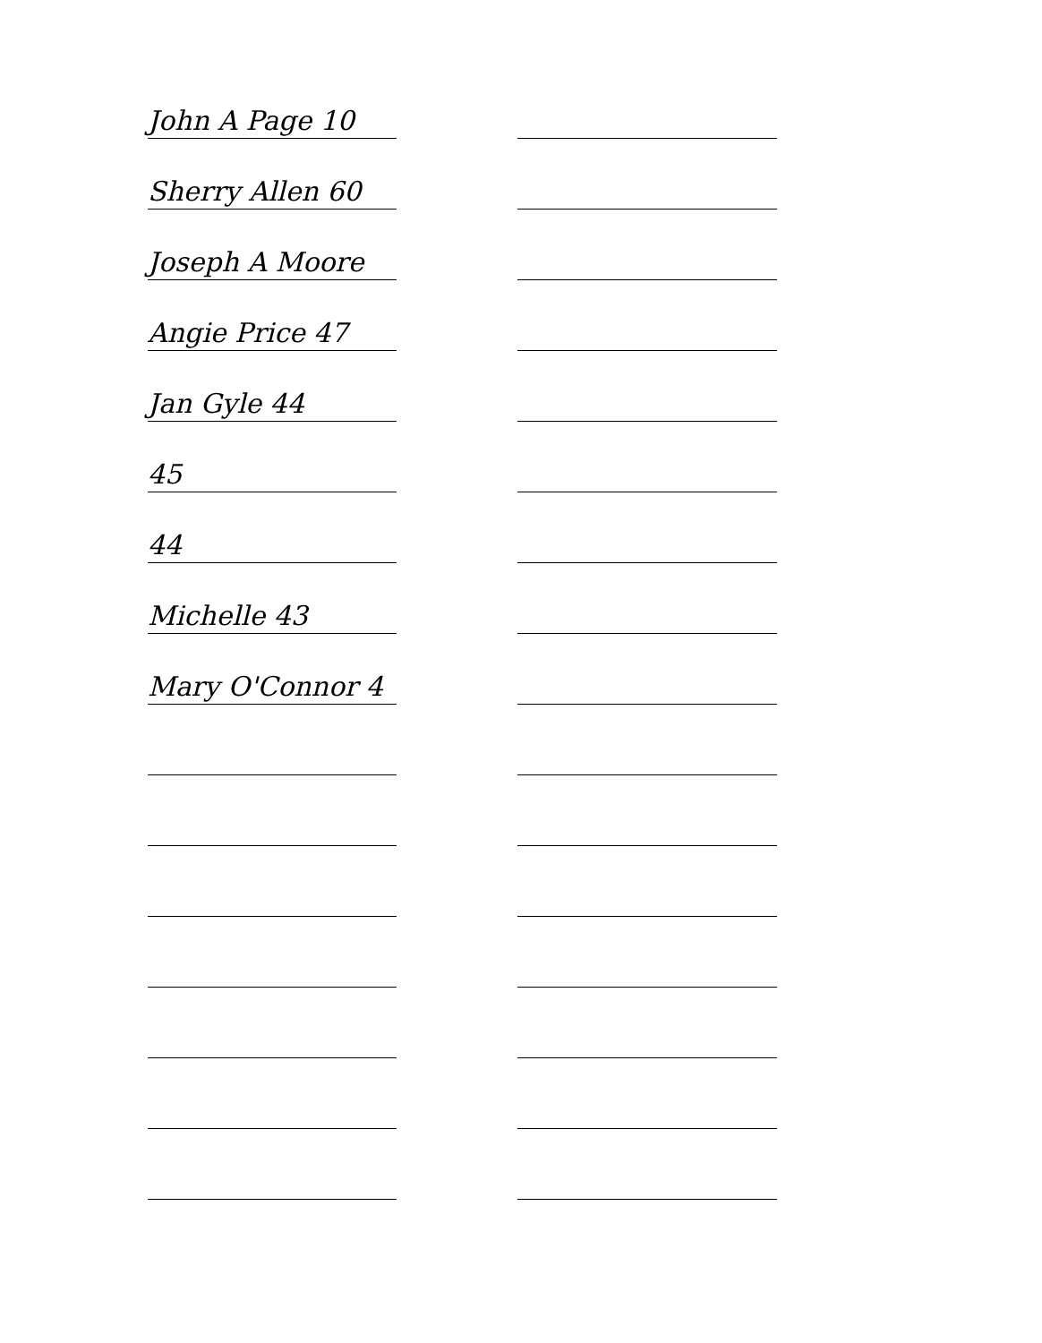John A Page 10
Sherry Allen 60
Joseph A Moore
Angie Price 47
Jan Gyle 44
45
44
Michelle 43
Mary O'Connor 4